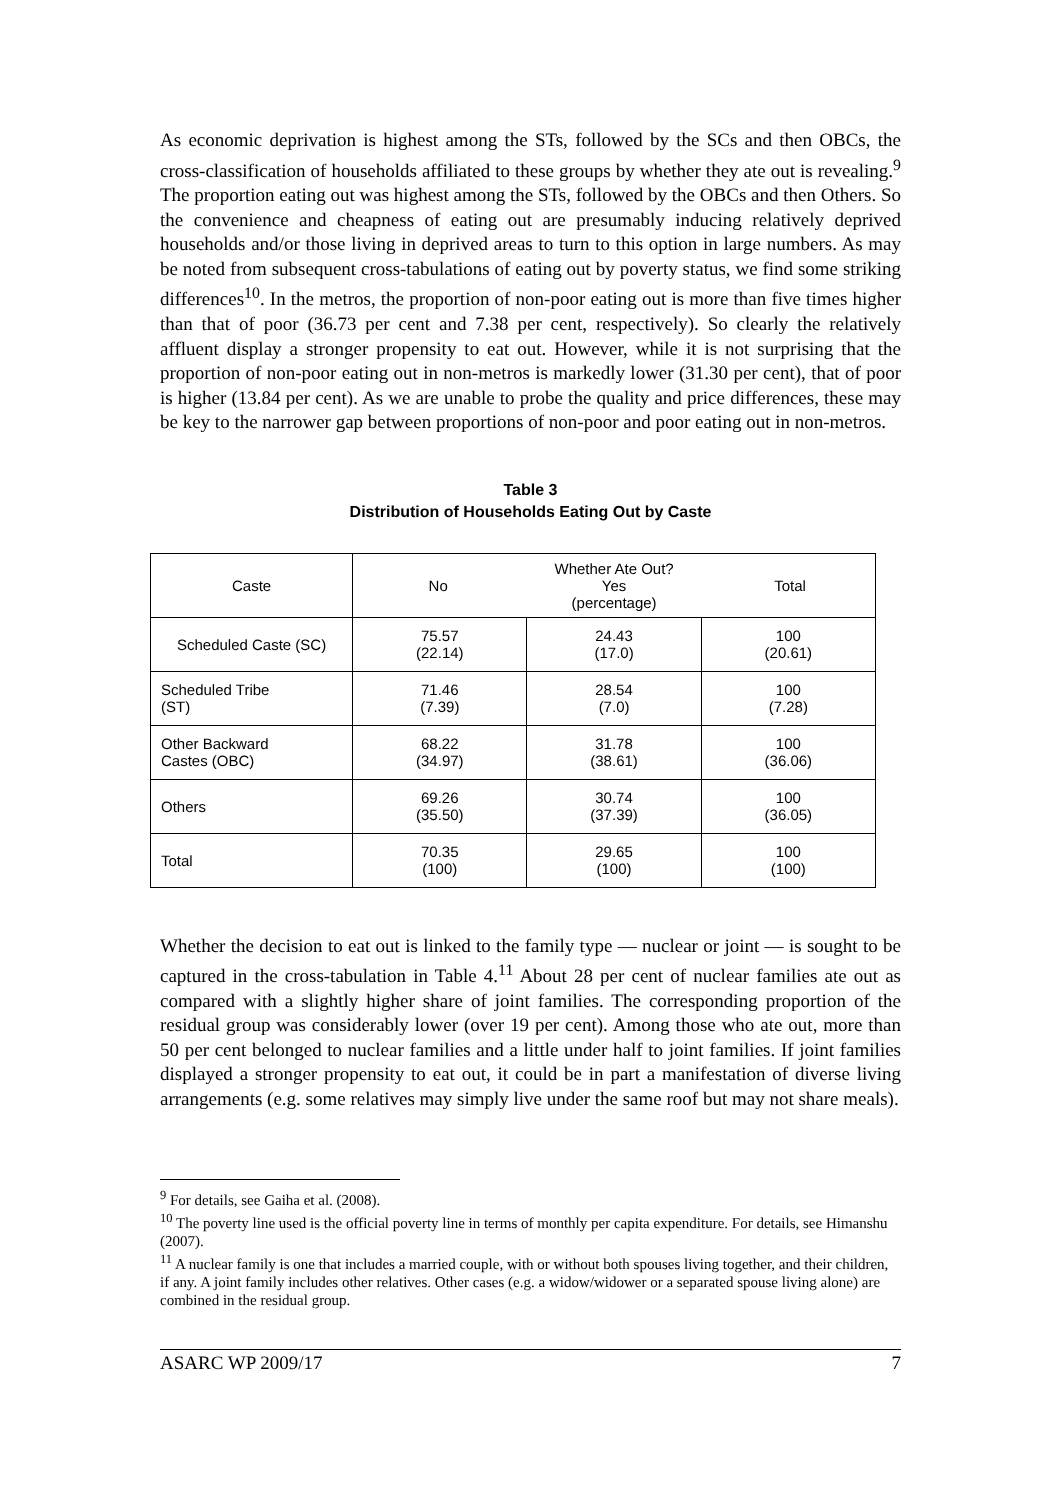As economic deprivation is highest among the STs, followed by the SCs and then OBCs, the cross-classification of households affiliated to these groups by whether they ate out is revealing.<sup>9</sup> The proportion eating out was highest among the STs, followed by the OBCs and then Others. So the convenience and cheapness of eating out are presumably inducing relatively deprived households and/or those living in deprived areas to turn to this option in large numbers. As may be noted from subsequent cross-tabulations of eating out by poverty status, we find some striking differences<sup>10</sup>. In the metros, the proportion of non-poor eating out is more than five times higher than that of poor (36.73 per cent and 7.38 per cent, respectively). So clearly the relatively affluent display a stronger propensity to eat out. However, while it is not surprising that the proportion of non-poor eating out in non-metros is markedly lower (31.30 per cent), that of poor is higher (13.84 per cent). As we are unable to probe the quality and price differences, these may be key to the narrower gap between proportions of non-poor and poor eating out in non-metros.
Table 3
Distribution of Households Eating Out by Caste
| Caste | No Whether Ate Out? Yes (percentage) Total | | |
| --- | --- | --- | --- |
| Scheduled Caste (SC) | 75.57 (22.14) | 24.43 (17.0) | 100 (20.61) |
| Scheduled Tribe (ST) | 71.46 (7.39) | 28.54 (7.0) | 100 (7.28) |
| Other Backward Castes (OBC) | 68.22 (34.97) | 31.78 (38.61) | 100 (36.06) |
| Others | 69.26 (35.50) | 30.74 (37.39) | 100 (36.05) |
| Total | 70.35 (100) | 29.65 (100) | 100 (100) |
Whether the decision to eat out is linked to the family type — nuclear or joint — is sought to be captured in the cross-tabulation in Table 4.<sup>11</sup> About 28 per cent of nuclear families ate out as compared with a slightly higher share of joint families. The corresponding proportion of the residual group was considerably lower (over 19 per cent). Among those who ate out, more than 50 per cent belonged to nuclear families and a little under half to joint families. If joint families displayed a stronger propensity to eat out, it could be in part a manifestation of diverse living arrangements (e.g. some relatives may simply live under the same roof but may not share meals).
<sup>9</sup> For details, see Gaiha et al. (2008).
<sup>10</sup> The poverty line used is the official poverty line in terms of monthly per capita expenditure. For details, see Himanshu (2007).
<sup>11</sup> A nuclear family is one that includes a married couple, with or without both spouses living together, and their children, if any. A joint family includes other relatives. Other cases (e.g. a widow/widower or a separated spouse living alone) are combined in the residual group.
ASARC WP 2009/17 7